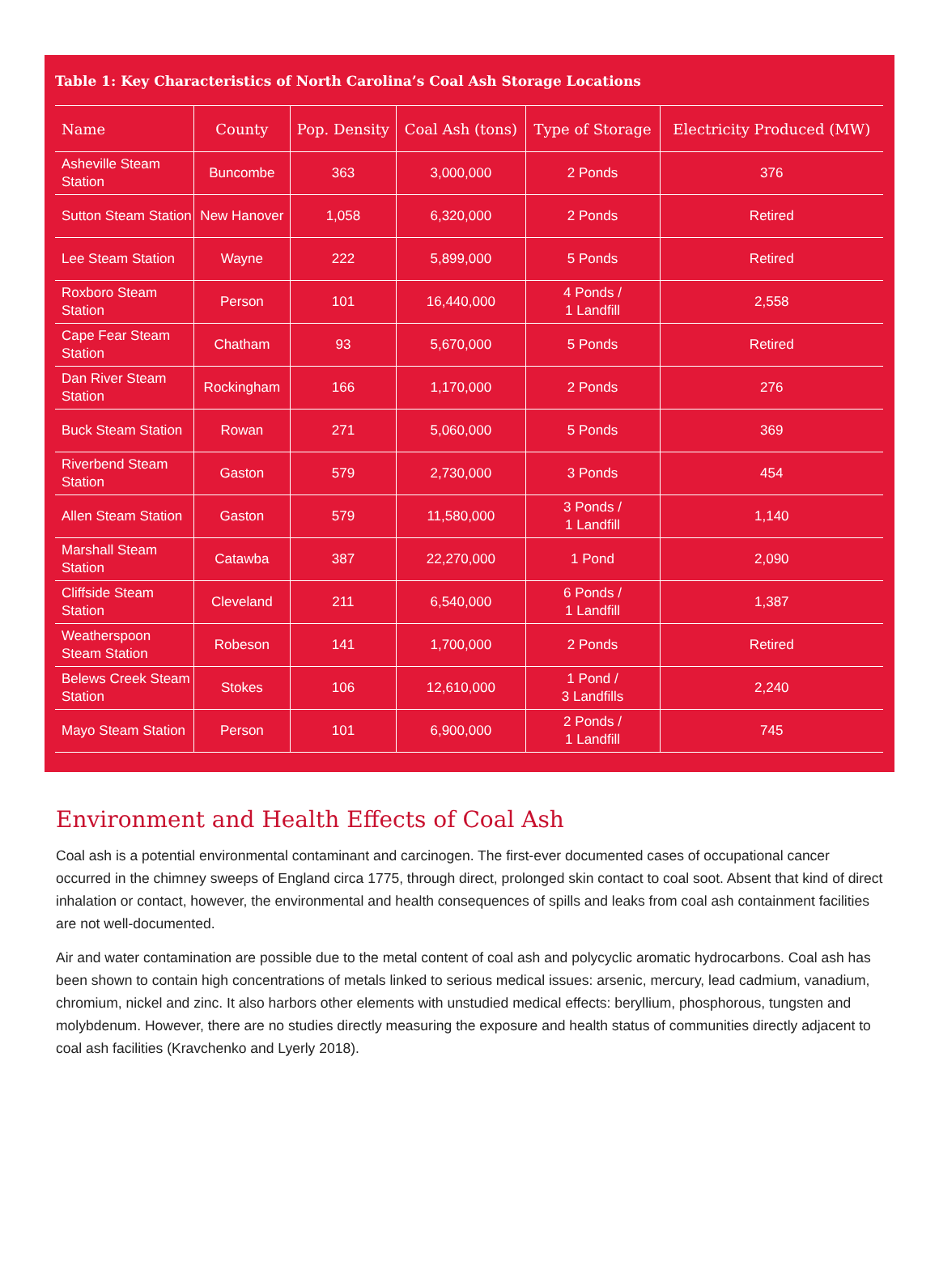Table 1: Key Characteristics of North Carolina’s Coal Ash Storage Locations
| Name | County | Pop. Density | Coal Ash (tons) | Type of Storage | Electricity Produced (MW) |
| --- | --- | --- | --- | --- | --- |
| Asheville Steam Station | Buncombe | 363 | 3,000,000 | 2 Ponds | 376 |
| Sutton Steam Station | New Hanover | 1,058 | 6,320,000 | 2 Ponds | Retired |
| Lee Steam Station | Wayne | 222 | 5,899,000 | 5 Ponds | Retired |
| Roxboro Steam Station | Person | 101 | 16,440,000 | 4 Ponds / 1 Landfill | 2,558 |
| Cape Fear Steam Station | Chatham | 93 | 5,670,000 | 5 Ponds | Retired |
| Dan River Steam Station | Rockingham | 166 | 1,170,000 | 2 Ponds | 276 |
| Buck Steam Station | Rowan | 271 | 5,060,000 | 5 Ponds | 369 |
| Riverbend Steam Station | Gaston | 579 | 2,730,000 | 3 Ponds | 454 |
| Allen Steam Station | Gaston | 579 | 11,580,000 | 3 Ponds / 1 Landfill | 1,140 |
| Marshall Steam Station | Catawba | 387 | 22,270,000 | 1 Pond | 2,090 |
| Cliffside Steam Station | Cleveland | 211 | 6,540,000 | 6 Ponds / 1 Landfill | 1,387 |
| Weatherspoon Steam Station | Robeson | 141 | 1,700,000 | 2 Ponds | Retired |
| Belews Creek Steam Station | Stokes | 106 | 12,610,000 | 1 Pond / 3 Landfills | 2,240 |
| Mayo Steam Station | Person | 101 | 6,900,000 | 2 Ponds / 1 Landfill | 745 |
Environment and Health Effects of Coal Ash
Coal ash is a potential environmental contaminant and carcinogen. The first-ever documented cases of occupational cancer occurred in the chimney sweeps of England circa 1775, through direct, prolonged skin contact to coal soot. Absent that kind of direct inhalation or contact, however, the environmental and health consequences of spills and leaks from coal ash containment facilities are not well-documented.
Air and water contamination are possible due to the metal content of coal ash and polycyclic aromatic hydrocarbons. Coal ash has been shown to contain high concentrations of metals linked to serious medical issues: arsenic, mercury, lead cadmium, vanadium, chromium, nickel and zinc. It also harbors other elements with unstudied medical effects: beryllium, phosphorous, tungsten and molybdenum. However, there are no studies directly measuring the exposure and health status of communities directly adjacent to coal ash facilities (Kravchenko and Lyerly 2018).